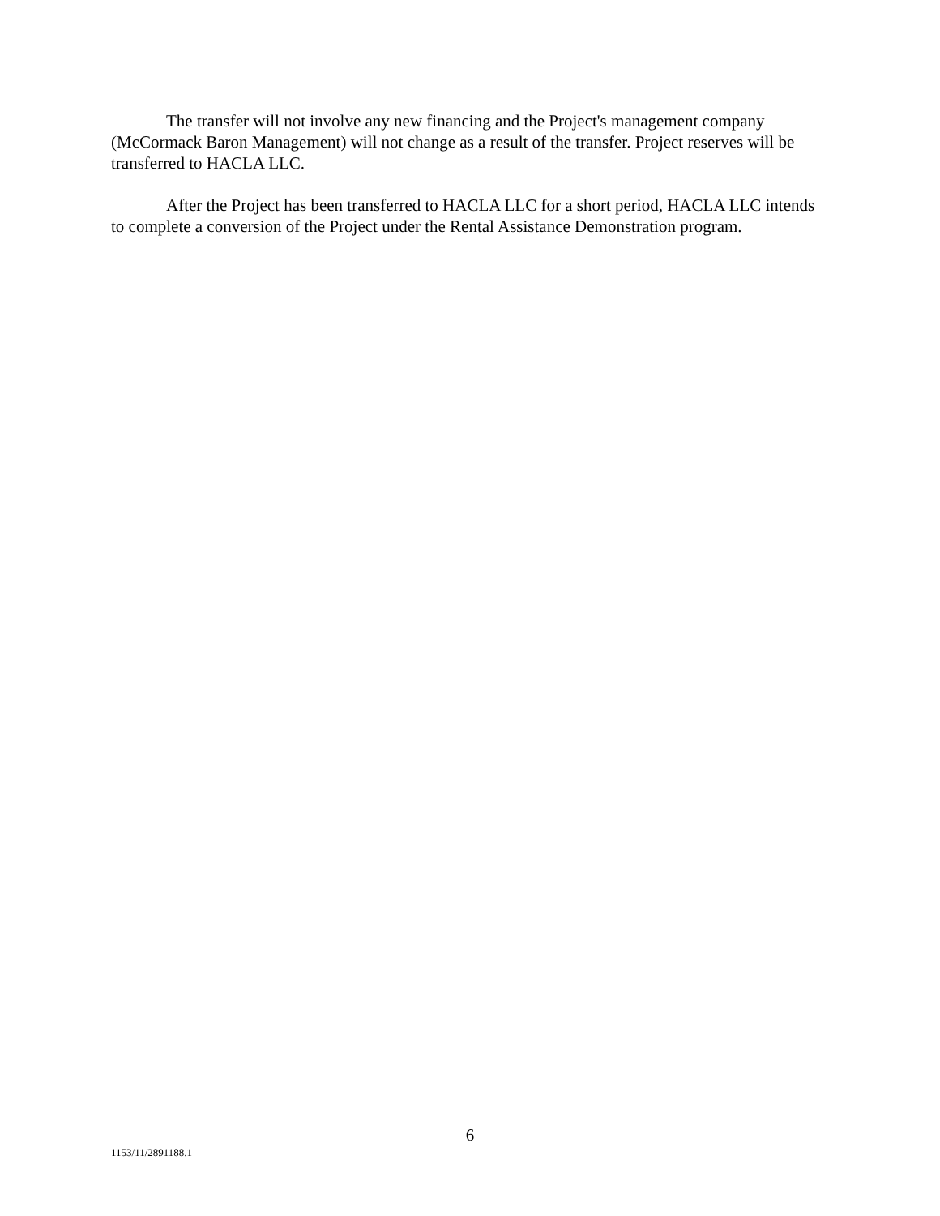The transfer will not involve any new financing and the Project's management company (McCormack Baron Management) will not change as a result of the transfer. Project reserves will be transferred to HACLA LLC.
After the Project has been transferred to HACLA LLC for a short period, HACLA LLC intends to complete a conversion of the Project under the Rental Assistance Demonstration program.
6
1153/11/2891188.1